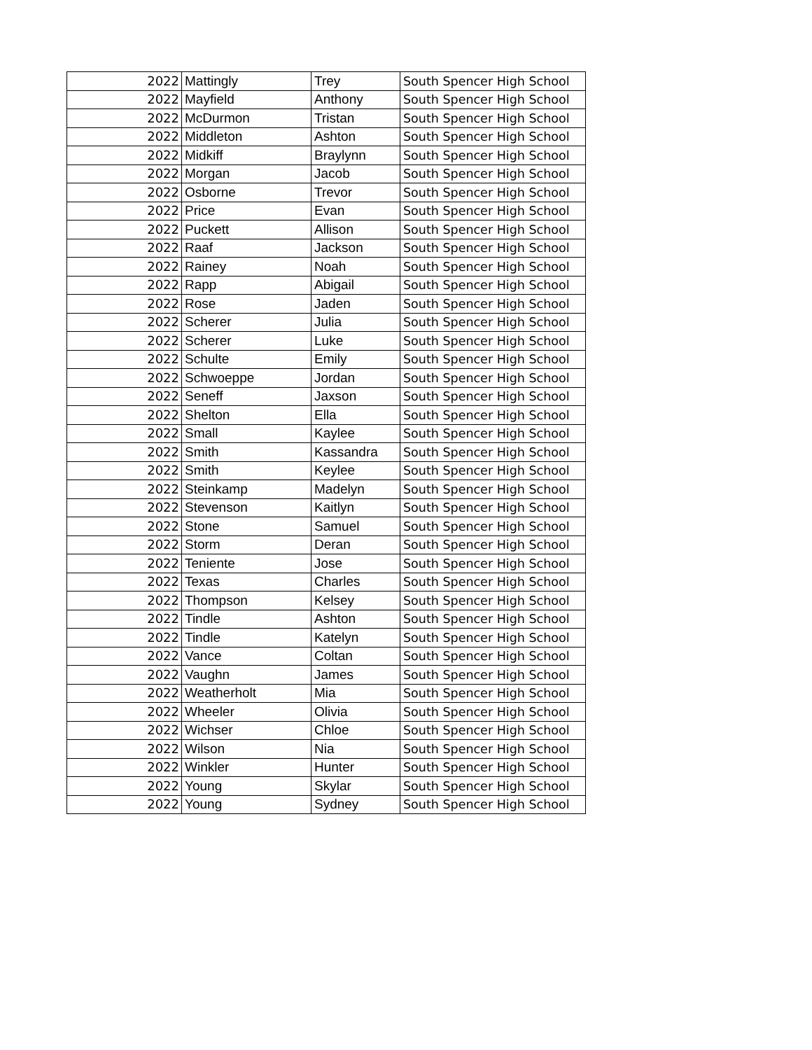| 2022 | Mattingly | Trey | South Spencer High School |
| 2022 | Mayfield | Anthony | South Spencer High School |
| 2022 | McDurmon | Tristan | South Spencer High School |
| 2022 | Middleton | Ashton | South Spencer High School |
| 2022 | Midkiff | Braylynn | South Spencer High School |
| 2022 | Morgan | Jacob | South Spencer High School |
| 2022 | Osborne | Trevor | South Spencer High School |
| 2022 | Price | Evan | South Spencer High School |
| 2022 | Puckett | Allison | South Spencer High School |
| 2022 | Raaf | Jackson | South Spencer High School |
| 2022 | Rainey | Noah | South Spencer High School |
| 2022 | Rapp | Abigail | South Spencer High School |
| 2022 | Rose | Jaden | South Spencer High School |
| 2022 | Scherer | Julia | South Spencer High School |
| 2022 | Scherer | Luke | South Spencer High School |
| 2022 | Schulte | Emily | South Spencer High School |
| 2022 | Schwoeppe | Jordan | South Spencer High School |
| 2022 | Seneff | Jaxson | South Spencer High School |
| 2022 | Shelton | Ella | South Spencer High School |
| 2022 | Small | Kaylee | South Spencer High School |
| 2022 | Smith | Kassandra | South Spencer High School |
| 2022 | Smith | Keylee | South Spencer High School |
| 2022 | Steinkamp | Madelyn | South Spencer High School |
| 2022 | Stevenson | Kaitlyn | South Spencer High School |
| 2022 | Stone | Samuel | South Spencer High School |
| 2022 | Storm | Deran | South Spencer High School |
| 2022 | Teniente | Jose | South Spencer High School |
| 2022 | Texas | Charles | South Spencer High School |
| 2022 | Thompson | Kelsey | South Spencer High School |
| 2022 | Tindle | Ashton | South Spencer High School |
| 2022 | Tindle | Katelyn | South Spencer High School |
| 2022 | Vance | Coltan | South Spencer High School |
| 2022 | Vaughn | James | South Spencer High School |
| 2022 | Weatherholt | Mia | South Spencer High School |
| 2022 | Wheeler | Olivia | South Spencer High School |
| 2022 | Wichser | Chloe | South Spencer High School |
| 2022 | Wilson | Nia | South Spencer High School |
| 2022 | Winkler | Hunter | South Spencer High School |
| 2022 | Young | Skylar | South Spencer High School |
| 2022 | Young | Sydney | South Spencer High School |